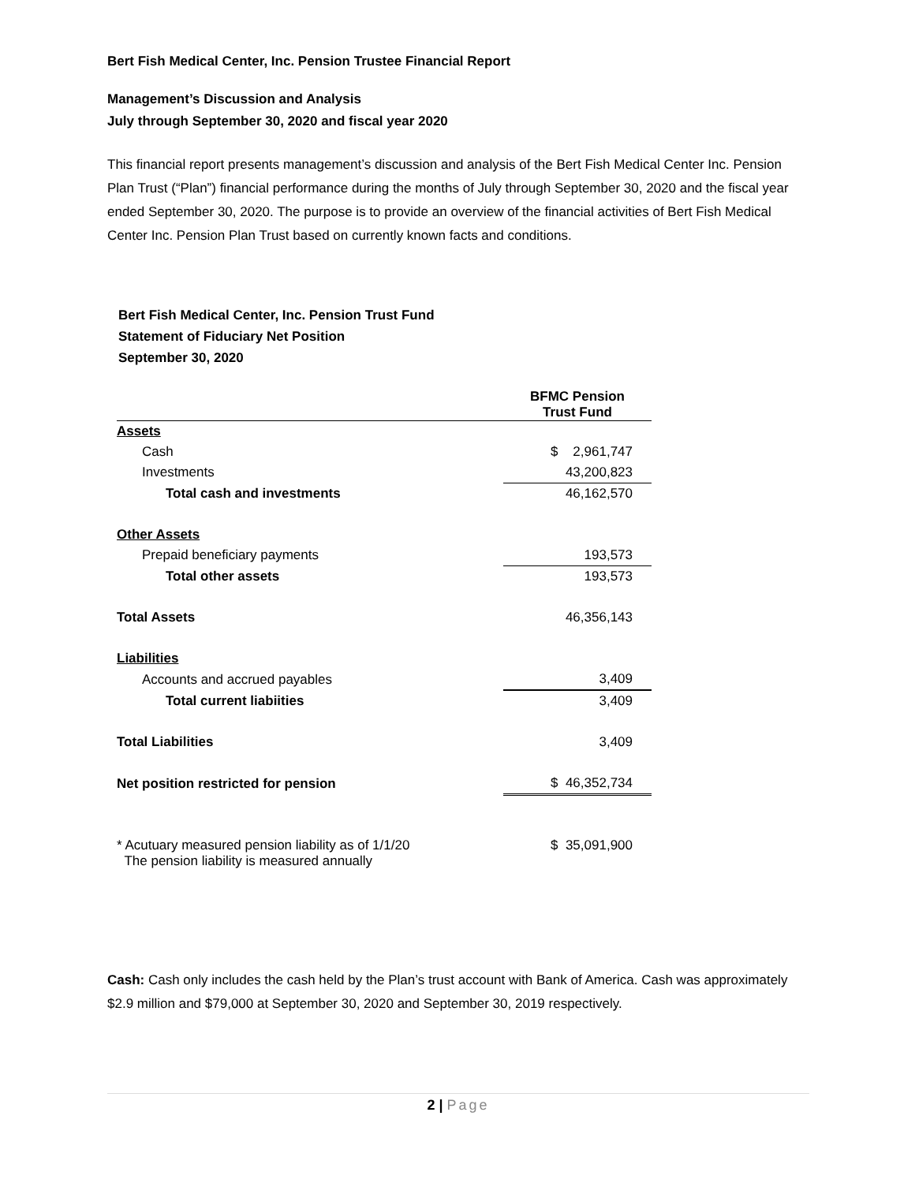Bert Fish Medical Center, Inc. Pension Trustee Financial Report
Management’s Discussion and Analysis
July through September 30, 2020 and fiscal year 2020
This financial report presents management’s discussion and analysis of the Bert Fish Medical Center Inc. Pension Plan Trust (“Plan”) financial performance during the months of July through September 30, 2020 and the fiscal year ended September 30, 2020. The purpose is to provide an overview of the financial activities of Bert Fish Medical Center Inc. Pension Plan Trust based on currently known facts and conditions.
Bert Fish Medical Center, Inc. Pension Trust Fund
Statement of Fiduciary Net Position
September 30, 2020
| | BFMC Pension Trust Fund |
| --- | --- |
| Assets | |
| Cash | $ 2,961,747 |
| Investments | 43,200,823 |
| Total cash and investments | 46,162,570 |
| Other Assets | |
| Prepaid beneficiary payments | 193,573 |
| Total other assets | 193,573 |
| Total Assets | 46,356,143 |
| Liabilities | |
| Accounts and accrued payables | 3,409 |
| Total current liabiities | 3,409 |
| Total Liabilities | 3,409 |
| Net position restricted for pension | $ 46,352,734 |
| * Acutuary measured pension liability as of 1/1/20 The pension liability is measured annually | $ 35,091,900 |
Cash: Cash only includes the cash held by the Plan’s trust account with Bank of America. Cash was approximately $2.9 million and $79,000 at September 30, 2020 and September 30, 2019 respectively.
2 | Page